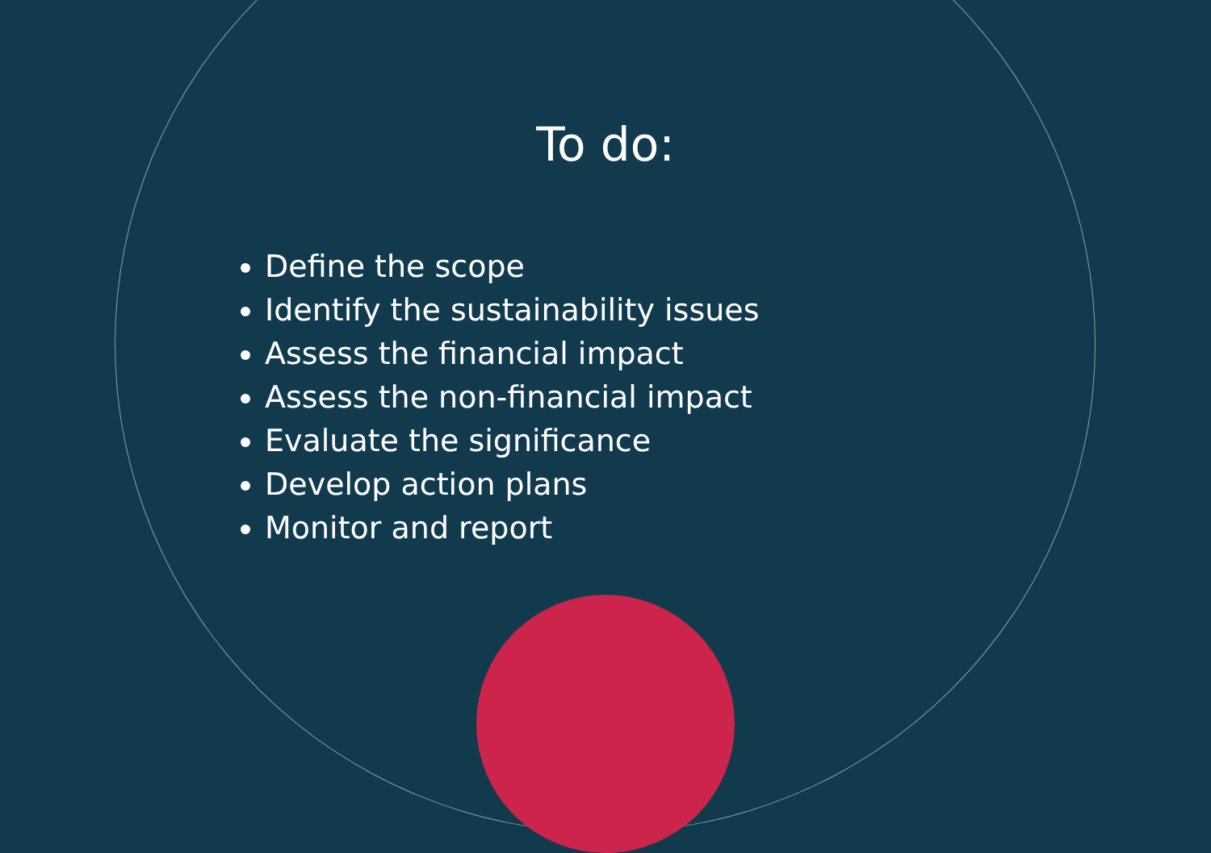To do:
Define the scope
Identify the sustainability issues
Assess the financial impact
Assess the non-financial impact
Evaluate the significance
Develop action plans
Monitor and report